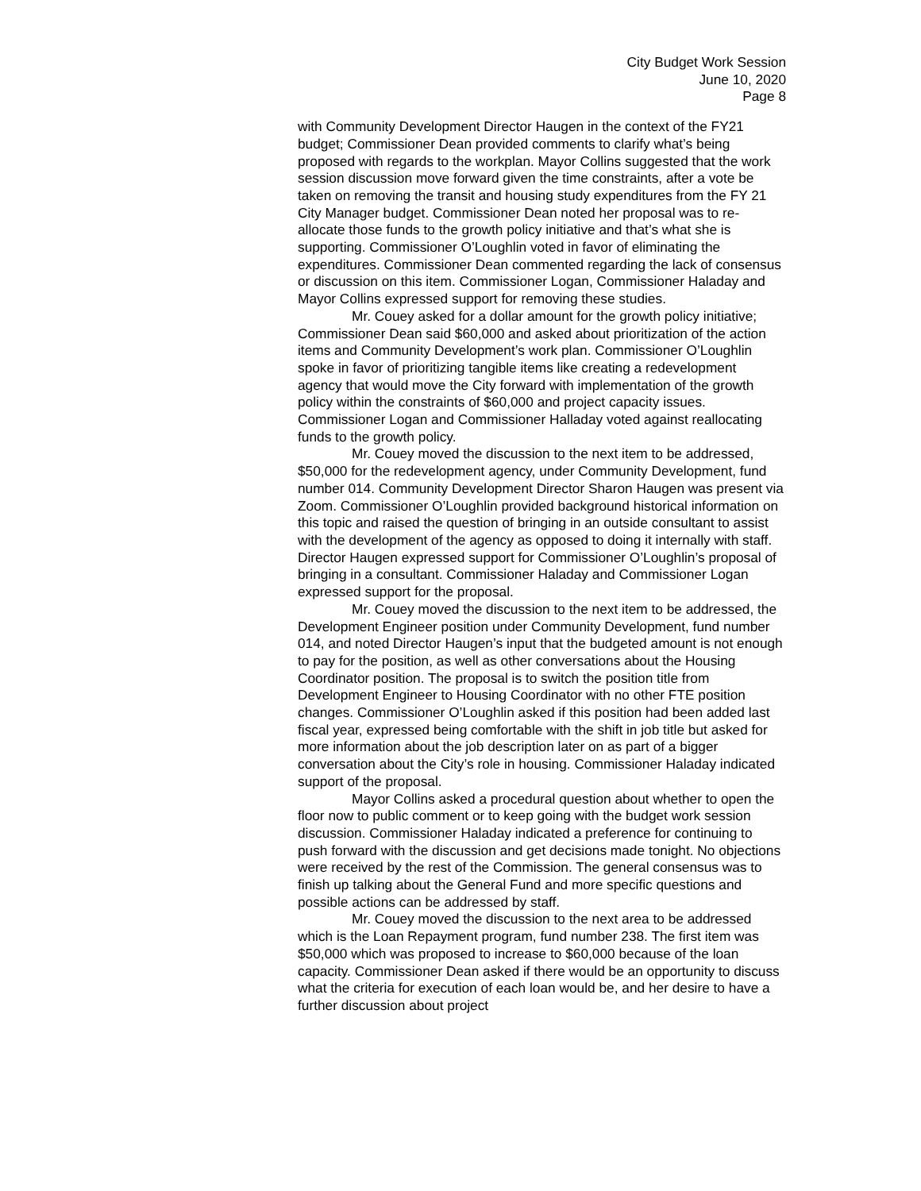City Budget Work Session
June 10, 2020
Page 8
with Community Development Director Haugen in the context of the FY21 budget; Commissioner Dean provided comments to clarify what’s being proposed with regards to the workplan. Mayor Collins suggested that the work session discussion move forward given the time constraints, after a vote be taken on removing the transit and housing study expenditures from the FY 21 City Manager budget. Commissioner Dean noted her proposal was to re-allocate those funds to the growth policy initiative and that’s what she is supporting. Commissioner O’Loughlin voted in favor of eliminating the expenditures. Commissioner Dean commented regarding the lack of consensus or discussion on this item. Commissioner Logan, Commissioner Haladay and Mayor Collins expressed support for removing these studies.
Mr. Couey asked for a dollar amount for the growth policy initiative; Commissioner Dean said $60,000 and asked about prioritization of the action items and Community Development’s work plan. Commissioner O’Loughlin spoke in favor of prioritizing tangible items like creating a redevelopment agency that would move the City forward with implementation of the growth policy within the constraints of $60,000 and project capacity issues. Commissioner Logan and Commissioner Halladay voted against reallocating funds to the growth policy.
Mr. Couey moved the discussion to the next item to be addressed, $50,000 for the redevelopment agency, under Community Development, fund number 014. Community Development Director Sharon Haugen was present via Zoom. Commissioner O’Loughlin provided background historical information on this topic and raised the question of bringing in an outside consultant to assist with the development of the agency as opposed to doing it internally with staff. Director Haugen expressed support for Commissioner O’Loughlin’s proposal of bringing in a consultant. Commissioner Haladay and Commissioner Logan expressed support for the proposal.
Mr. Couey moved the discussion to the next item to be addressed, the Development Engineer position under Community Development, fund number 014, and noted Director Haugen’s input that the budgeted amount is not enough to pay for the position, as well as other conversations about the Housing Coordinator position. The proposal is to switch the position title from Development Engineer to Housing Coordinator with no other FTE position changes. Commissioner O’Loughlin asked if this position had been added last fiscal year, expressed being comfortable with the shift in job title but asked for more information about the job description later on as part of a bigger conversation about the City’s role in housing. Commissioner Haladay indicated support of the proposal.
Mayor Collins asked a procedural question about whether to open the floor now to public comment or to keep going with the budget work session discussion. Commissioner Haladay indicated a preference for continuing to push forward with the discussion and get decisions made tonight. No objections were received by the rest of the Commission. The general consensus was to finish up talking about the General Fund and more specific questions and possible actions can be addressed by staff.
Mr. Couey moved the discussion to the next area to be addressed which is the Loan Repayment program, fund number 238. The first item was $50,000 which was proposed to increase to $60,000 because of the loan capacity. Commissioner Dean asked if there would be an opportunity to discuss what the criteria for execution of each loan would be, and her desire to have a further discussion about project